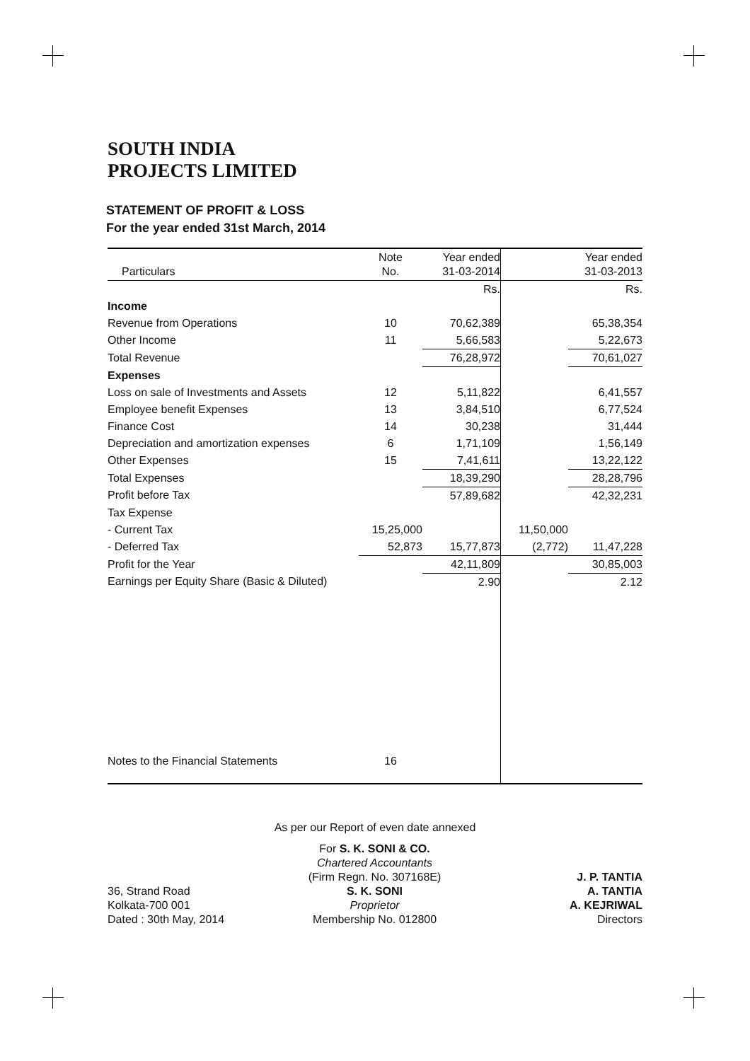SOUTH INDIA
PROJECTS LIMITED
STATEMENT OF PROFIT & LOSS
For the year ended 31st March, 2014
| Particulars | Note No. | Year ended 31-03-2014 | | Year ended 31-03-2013 |
| --- | --- | --- | --- | --- |
| | | Rs. | | Rs. |
| Income | | | | |
| Revenue from Operations | 10 | 70,62,389 | | 65,38,354 |
| Other Income | 11 | 5,66,583 | | 5,22,673 |
| Total Revenue | | 76,28,972 | | 70,61,027 |
| Expenses | | | | |
| Loss on sale of Investments and Assets | 12 | 5,11,822 | | 6,41,557 |
| Employee benefit Expenses | 13 | 3,84,510 | | 6,77,524 |
| Finance Cost | 14 | 30,238 | | 31,444 |
| Depreciation and amortization expenses | 6 | 1,71,109 | | 1,56,149 |
| Other Expenses | 15 | 7,41,611 | | 13,22,122 |
| Total Expenses | | 18,39,290 | | 28,28,796 |
| Profit before Tax | | 57,89,682 | | 42,32,231 |
| Tax Expense | | | | |
| - Current Tax | 15,25,000 | | 11,50,000 | |
| - Deferred Tax | 52,873 | 15,77,873 | (2,772) | 11,47,228 |
| Profit for the Year | | 42,11,809 | | 30,85,003 |
| Earnings per Equity Share (Basic & Diluted) | | 2.90 | | 2.12 |
| Notes to the Financial Statements | 16 | | | |
As per our Report of even date annexed
36, Strand Road
Kolkata-700 001
Dated : 30th May, 2014
For S. K. SONI & CO.
Chartered Accountants
(Firm Regn. No. 307168E)
S. K. SONI
Proprietor
Membership No. 012800
J. P. TANTIA
A. TANTIA
A. KEJRIWAL
Directors